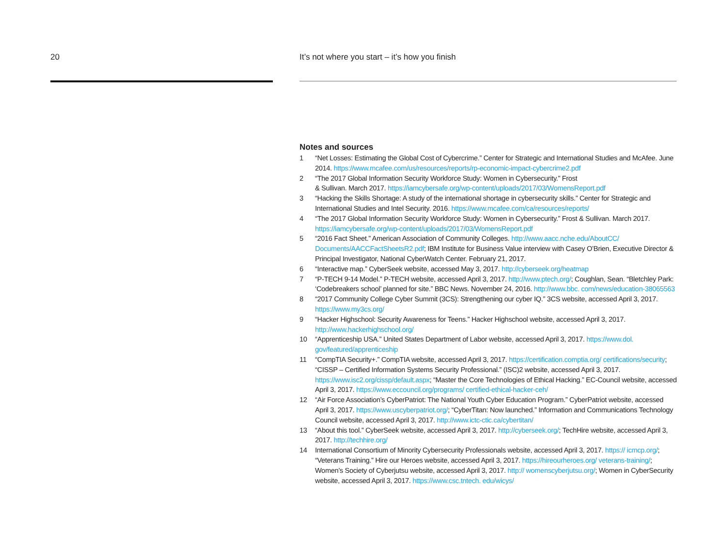20
It’s not where you start – it’s how you finish
Notes and sources
1 “Net Losses: Estimating the Global Cost of Cybercrime.” Center for Strategic and International Studies and McAfee. June 2014. https://www.mcafee.com/us/resources/reports/rp-economic-impact-cybercrime2.pdf
2 “The 2017 Global Information Security Workforce Study: Women in Cybersecurity.” Frost
& Sullivan. March 2017. https://iamcybersafe.org/wp-content/uploads/2017/03/WomensReport.pdf
3 “Hacking the Skills Shortage: A study of the international shortage in cybersecurity skills.” Center for Strategic and International Studies and Intel Security. 2016. https://www.mcafee.com/ca/resources/reports/
4 “The 2017 Global Information Security Workforce Study: Women in Cybersecurity.” Frost & Sullivan. March 2017. https://iamcybersafe.org/wp-content/uploads/2017/03/WomensReport.pdf
5 “2016 Fact Sheet.” American Association of Community Colleges. http://www.aacc.nche.edu/AboutCC/ Documents/AACCFactSheetsR2.pdf; IBM Institute for Business Value interview with Casey O’Brien, Executive Director & Principal Investigator, National CyberWatch Center. February 21, 2017.
6 “Interactive map.” CyberSeek website, accessed May 3, 2017. http://cyberseek.org/heatmap
7 “P-TECH 9-14 Model.” P-TECH website, accessed April 3, 2017. http://www.ptech.org/; Coughlan, Sean. “Bletchley Park: ‘Codebreakers school’ planned for site.” BBC News. November 24, 2016. http://www.bbc. com/news/education-38065563
8 “2017 Community College Cyber Summit (3CS): Strengthening our cyber IQ.” 3CS website, accessed April 3, 2017. https://www.my3cs.org/
9 “Hacker Highschool: Security Awareness for Teens.” Hacker Highschool website, accessed April 3, 2017. http://www.hackerhighschool.org/
10 “Apprenticeship USA.” United States Department of Labor website, accessed April 3, 2017. https://www.dol. gov/featured/apprenticeship
11 “CompTIA Security+.” CompTIA website, accessed April 3, 2017. https://certification.comptia.org/ certifications/security; “CISSP – Certified Information Systems Security Professional.” (ISC)2 website, accessed April 3, 2017. https://www.isc2.org/cissp/default.aspx; “Master the Core Technologies of Ethical Hacking.” EC-Council website, accessed April 3, 2017. https://www.eccouncil.org/programs/ certified-ethical-hacker-ceh/
12 “Air Force Association’s CyberPatriot: The National Youth Cyber Education Program.” CyberPatriot website, accessed April 3, 2017. https://www.uscyberpatriot.org/; “CyberTitan: Now launched.” Information and Communications Technology Council website, accessed April 3, 2017. http://www.ictc-ctic.ca/cybertitan/
13 “About this tool.” CyberSeek website, accessed April 3, 2017. http://cyberseek.org/; TechHire website, accessed April 3, 2017. http://techhire.org/
14 International Consortium of Minority Cybersecurity Professionals website, accessed April 3, 2017. https:// icmcp.org/; “Veterans Training.” Hire our Heroes website, accessed April 3, 2017. https://hireourheroes.org/ veterans-training/; Women’s Society of Cyberjutsu website, accessed April 3, 2017. http:// womenscyberjutsu.org/; Women in CyberSecurity website, accessed April 3, 2017. https://www.csc.tntech. edu/wicys/